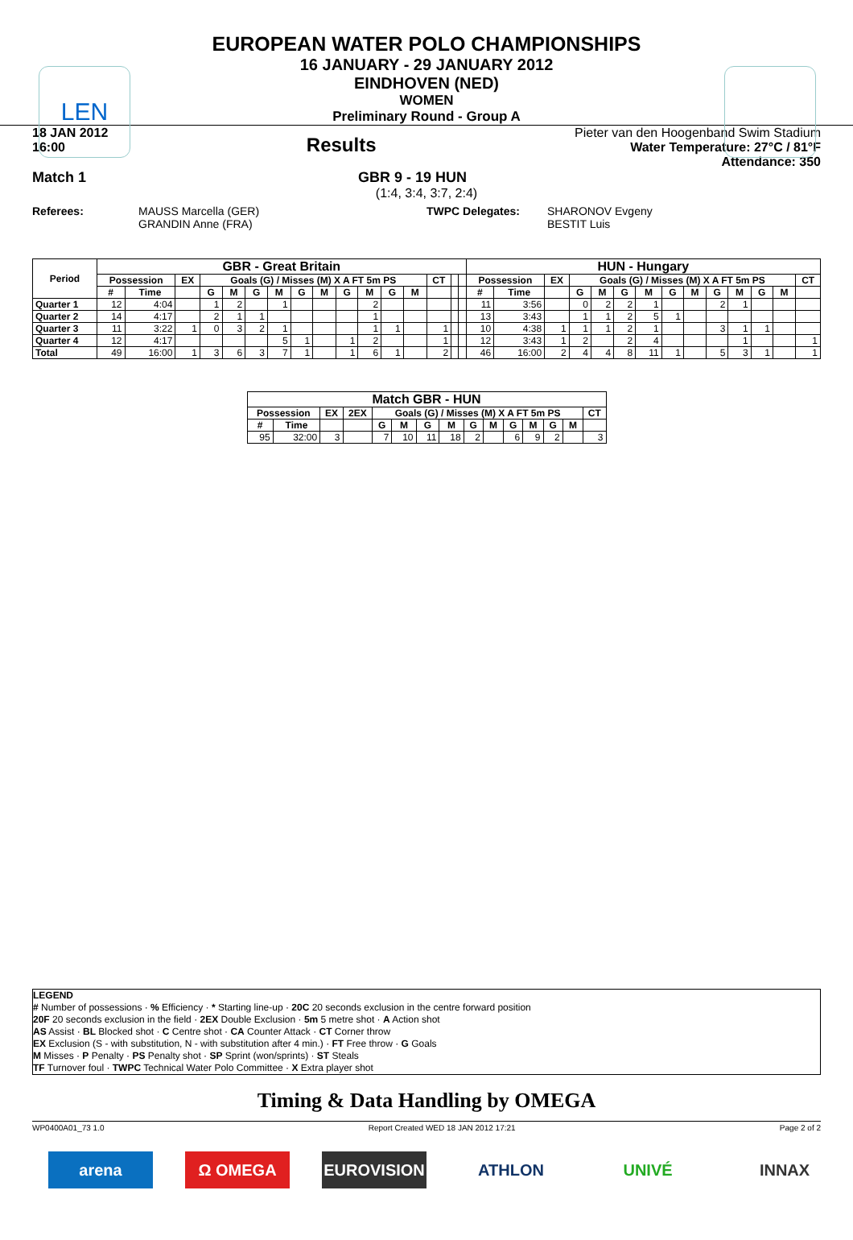LEN
EUROPEAN WATER POLO CHAMPIONSHIPS
16 JANUARY - 29 JANUARY 2012
EINDHOVEN (NED)
WOMEN
Preliminary Round - Group A
18 JAN 2012
16:00
Results
Pieter van den Hoogenband Swim Stadium
Water Temperature: 27°C / 81°F
Attendance: 350
Match 1 GBR 9 - 19 HUN
(1:4, 3:4, 3:7, 2:4)
Referees: MAUSS Marcella (GER)
GRANDIN Anne (FRA)
TWPC Delegates: SHARONOV Evgeny
BESTIT Luis
| Period | GBR - Great Britain | | | | | | | | | | | | | | | | HUN - Hungary | | | | | | | | | | | | | |
| --- | --- | --- | --- | --- | --- | --- | --- | --- | --- | --- | --- | --- | --- | --- | --- | --- | --- | --- | --- | --- | --- | --- | --- | --- | --- | --- | --- | --- | --- | --- |
| | Possession | | EX | Goals (G) / Misses (M) X A FT 5m PS | | | | | | | | | | CT | | | Possession | | EX | Goals (G) / Misses (M) X A FT 5m PS | | | | | | | | | | CT |
| | # | Time | | G | M | G | M | G | M | G | M | G | M | | | | # | Time | | G | M | G | M | G | M | G | M | G | M | |
| Quarter 1 | 12 | 4:04 | | 1 | 2 | | 1 | | | | 2 | | | | | | 11 | 3:56 | | 0 | 2 | 2 | 1 | | | 2 | 1 | | | |
| Quarter 2 | 14 | 4:17 | | 2 | 1 | 1 | | | | | 1 | | | | | | 13 | 3:43 | | 1 | 1 | 2 | 5 | 1 | | | | | | |
| Quarter 3 | 11 | 3:22 | 1 | 0 | 3 | 2 | 1 | | | | 1 | 1 | | 1 | | | 10 | 4:38 | 1 | 1 | 1 | 2 | 1 | | | 3 | 1 | 1 | | |
| Quarter 4 | 12 | 4:17 | | | | | 5 | 1 | | 1 | 2 | | | 1 | | | 12 | 3:43 | 1 | 2 | | 2 | 4 | | | | 1 | | | 1 |
| Total | 49 | 16:00 | 1 | 3 | 6 | 3 | 7 | 1 | | 1 | 6 | 1 | | 2 | | | 46 | 16:00 | 2 | 4 | 4 | 8 | 11 | 1 | | 5 | 3 | 1 | | 1 |
| Match GBR - HUN | | | | | | | | | | | | | | |
| --- | --- | --- | --- | --- | --- | --- | --- | --- | --- | --- | --- | --- | --- | --- |
| Possession | | EX | 2EX | Goals (G) / Misses (M) X A FT 5m PS | | | | | | | | | | CT |
| # | Time | | | G | M | G | M | G | M | G | M | G | M | |
| 95 | 32:00 | 3 | | 7 | 10 | 11 | 18 | 2 | | 6 | 9 | 2 | | 3 |
LEGEND
# Number of possessions · % Efficiency · * Starting line-up · 20C 20 seconds exclusion in the centre forward position
20F 20 seconds exclusion in the field · 2EX Double Exclusion · 5m 5 metre shot · A Action shot
AS Assist · BL Blocked shot · C Centre shot · CA Counter Attack · CT Corner throw
EX Exclusion (S - with substitution, N - with substitution after 4 min.) · FT Free throw · G Goals
M Misses · P Penalty · PS Penalty shot · SP Sprint (won/sprints) · ST Steals
TF Turnover foul · TWPC Technical Water Polo Committee · X Extra player shot
Timing & Data Handling by OMEGA
WP0400A01_73 1.0 Report Created WED 18 JAN 2012 17:21 Page 2 of 2
arena Ω OMEGA EUROVISION ATHLON UNIVÉ INNAX